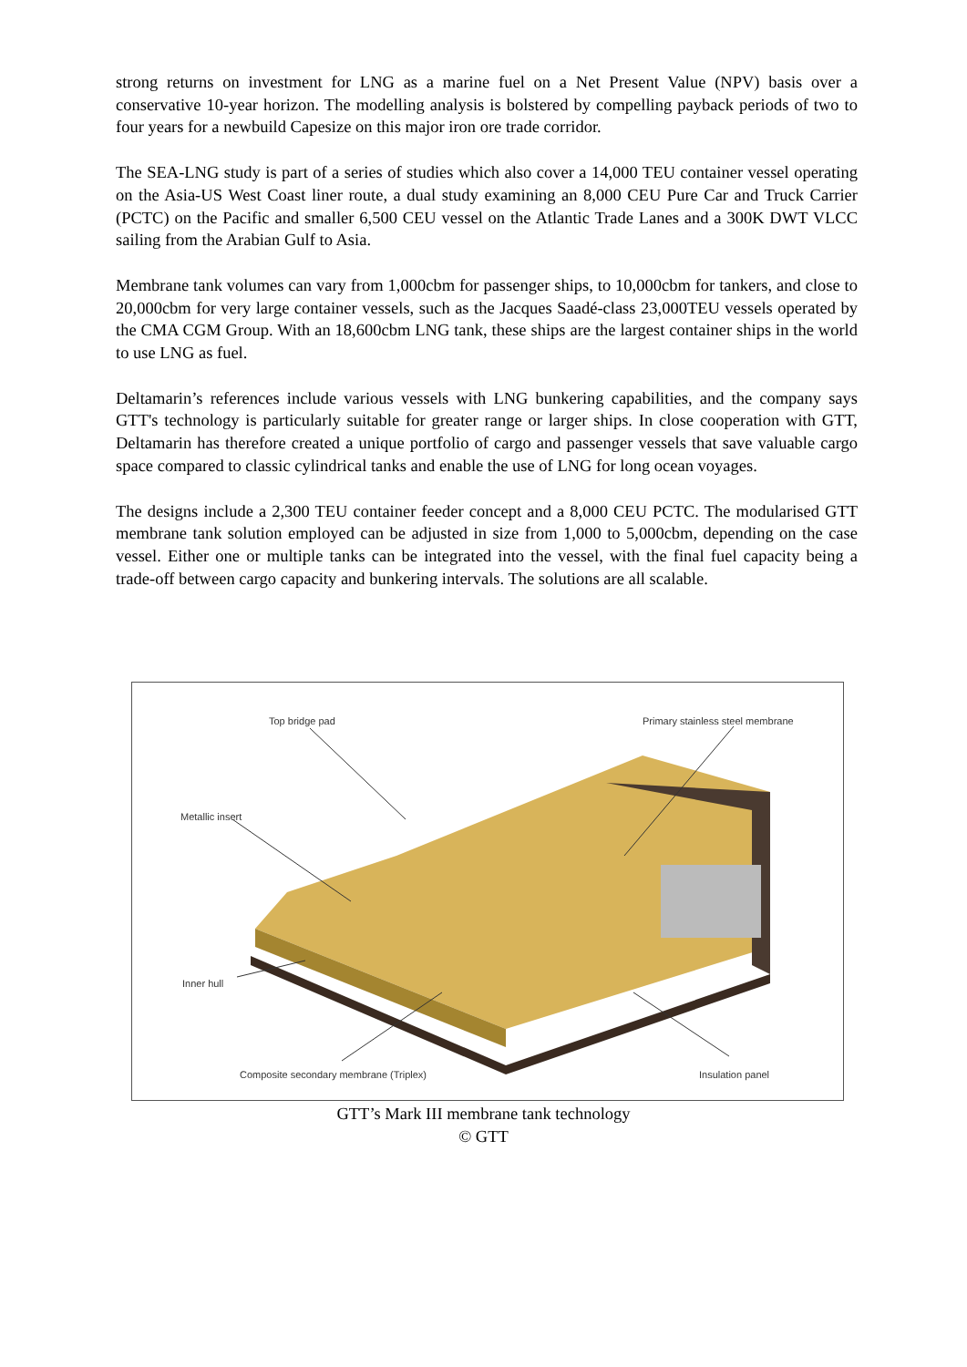strong returns on investment for LNG as a marine fuel on a Net Present Value (NPV) basis over a conservative 10-year horizon. The modelling analysis is bolstered by compelling payback periods of two to four years for a newbuild Capesize on this major iron ore trade corridor.
The SEA-LNG study is part of a series of studies which also cover a 14,000 TEU container vessel operating on the Asia-US West Coast liner route, a dual study examining an 8,000 CEU Pure Car and Truck Carrier (PCTC) on the Pacific and smaller 6,500 CEU vessel on the Atlantic Trade Lanes and a 300K DWT VLCC sailing from the Arabian Gulf to Asia.
Membrane tank volumes can vary from 1,000cbm for passenger ships, to 10,000cbm for tankers, and close to 20,000cbm for very large container vessels, such as the Jacques Saadé-class 23,000TEU vessels operated by the CMA CGM Group. With an 18,600cbm LNG tank, these ships are the largest container ships in the world to use LNG as fuel.
Deltamarin’s references include various vessels with LNG bunkering capabilities, and the company says GTT's technology is particularly suitable for greater range or larger ships. In close cooperation with GTT, Deltamarin has therefore created a unique portfolio of cargo and passenger vessels that save valuable cargo space compared to classic cylindrical tanks and enable the use of LNG for long ocean voyages.
The designs include a 2,300 TEU container feeder concept and a 8,000 CEU PCTC. The modularised GTT membrane tank solution employed can be adjusted in size from 1,000 to 5,000cbm, depending on the case vessel. Either one or multiple tanks can be integrated into the vessel, with the final fuel capacity being a trade-off between cargo capacity and bunkering intervals. The solutions are all scalable.
Top bridge pad
Primary stainless steel membrane
Metallic insert
Inner hull
Composite secondary membrane (Triplex)
Insulation panel
GTT’s Mark III membrane tank technology
© GTT